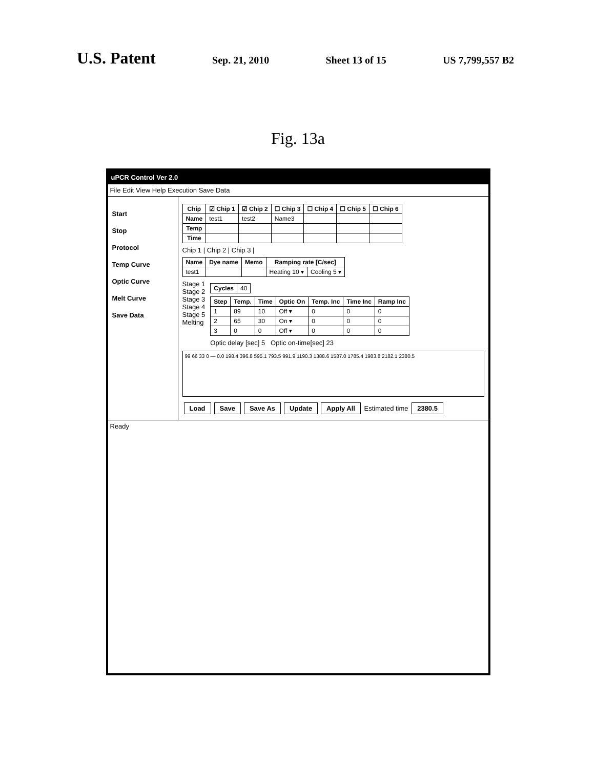U.S. Patent
Sep. 21, 2010 Sheet 13 of 15 US 7,799,557 B2
Fig. 13a
uPCR Control Ver 2.0
File Edit View Help Execution Save Data
Start
Stop
Protocol
Temp Curve
Optic Curve
Melt Curve
Save Data
| Chip | ☑ Chip 1 | ☑ Chip 2 | ☐ Chip 3 | ☐ Chip 4 | ☐ Chip 5 | ☐ Chip 6 |
| --- | --- | --- | --- | --- | --- | --- |
| Name | test1 | test2 | Name3 | | | |
| Temp | | | | | | |
| Time | | | | | | |
Chip 1 | Chip 2 | Chip 3 |
| Name | Dye name | Memo | Ramping rate [C/sec] | |
| --- | --- | --- | --- | --- |
| test1 | | | Heating 10 ▾ | Cooling 5 ▾ |
Stage 1
Stage 2
Stage 3
Stage 4
Stage 5
Melting
| Cycles | 40 |
| Step | Temp. | Time | Optic On | Temp. Inc | Time Inc | Ramp Inc |
| --- | --- | --- | --- | --- | --- | --- |
| 1 | 89 | 10 | Off ▾ | 0 | 0 | 0 |
| 2 | 65 | 30 | On ▾ | 0 | 0 | 0 |
| 3 | 0 | 0 | Off ▾ | 0 | 0 | 0 |
Optic delay [sec] 5 Optic on-time[sec] 23
99 66 33 0 — 0.0 198.4 396.8 595.1 793.5 991.9 1190.3 1388.6 1587.0 1785.4 1983.8 2182.1 2380.5
Load Save Save As Update Apply All Estimated time 2380.5
Ready